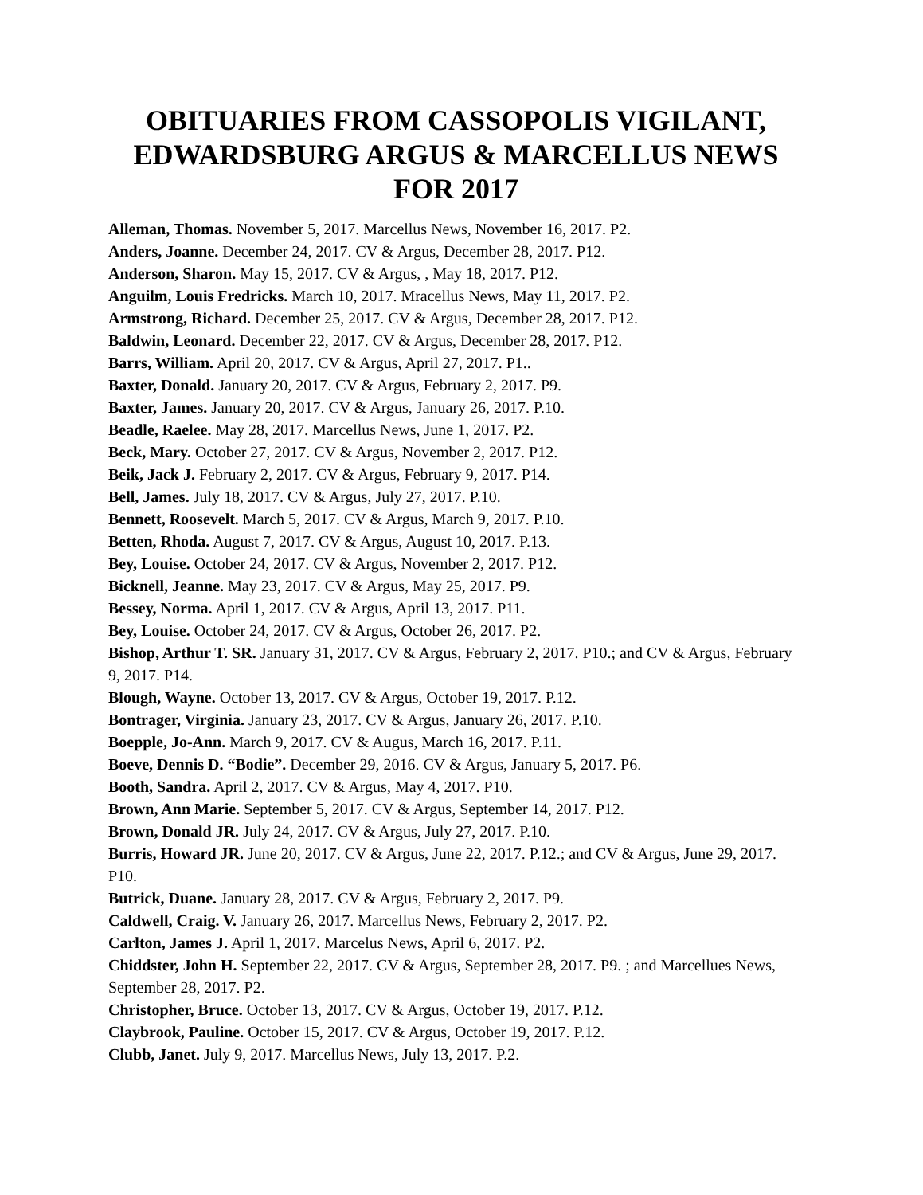OBITUARIES FROM CASSOPOLIS VIGILANT, EDWARDSBURG ARGUS & MARCELLUS NEWS FOR 2017
Alleman, Thomas. November 5, 2017. Marcellus News, November 16, 2017. P2.
Anders, Joanne. December 24, 2017. CV & Argus, December 28, 2017. P12.
Anderson, Sharon. May 15, 2017. CV & Argus, , May 18, 2017. P12.
Anguilm, Louis Fredricks. March 10, 2017. Mracellus News, May 11, 2017. P2.
Armstrong, Richard. December 25, 2017. CV & Argus, December 28, 2017. P12.
Baldwin, Leonard. December 22, 2017. CV & Argus, December 28, 2017. P12.
Barrs, William. April 20, 2017. CV & Argus, April 27, 2017. P1..
Baxter, Donald. January 20, 2017. CV & Argus, February 2, 2017. P9.
Baxter, James. January 20, 2017. CV & Argus, January 26, 2017. P.10.
Beadle, Raelee. May 28, 2017. Marcellus News, June 1, 2017. P2.
Beck, Mary. October 27, 2017. CV & Argus, November 2, 2017. P12.
Beik, Jack J. February 2, 2017. CV & Argus, February 9, 2017. P14.
Bell, James. July 18, 2017. CV & Argus, July 27, 2017. P.10.
Bennett, Roosevelt. March 5, 2017. CV & Argus, March 9, 2017. P.10.
Betten, Rhoda. August 7, 2017. CV & Argus, August 10, 2017. P.13.
Bey, Louise. October 24, 2017. CV & Argus, November 2, 2017. P12.
Bicknell, Jeanne. May 23, 2017. CV & Argus, May 25, 2017. P9.
Bessey, Norma. April 1, 2017. CV & Argus, April 13, 2017. P11.
Bey, Louise. October 24, 2017. CV & Argus, October 26, 2017. P2.
Bishop, Arthur T. SR. January 31, 2017. CV & Argus, February 2, 2017. P10.; and CV & Argus, February 9, 2017. P14.
Blough, Wayne. October 13, 2017. CV & Argus, October 19, 2017. P.12.
Bontrager, Virginia. January 23, 2017. CV & Argus, January 26, 2017. P.10.
Boepple, Jo-Ann. March 9, 2017. CV & Augus, March 16, 2017. P.11.
Boeve, Dennis D. “Bodie”. December 29, 2016. CV & Argus, January 5, 2017. P6.
Booth, Sandra. April 2, 2017. CV & Argus, May 4, 2017. P10.
Brown, Ann Marie. September 5, 2017. CV & Argus, September 14, 2017. P12.
Brown, Donald JR. July 24, 2017. CV & Argus, July 27, 2017. P.10.
Burris, Howard JR. June 20, 2017. CV & Argus, June 22, 2017. P.12.; and CV & Argus, June 29, 2017. P10.
Butrick, Duane. January 28, 2017. CV & Argus, February 2, 2017. P9.
Caldwell, Craig. V. January 26, 2017. Marcellus News, February 2, 2017. P2.
Carlton, James J. April 1, 2017. Marcelus News, April 6, 2017. P2.
Chiddster, John H. September 22, 2017. CV & Argus, September 28, 2017. P9. ; and Marcellues News, September 28, 2017. P2.
Christopher, Bruce. October 13, 2017. CV & Argus, October 19, 2017. P.12.
Claybrook, Pauline. October 15, 2017. CV & Argus, October 19, 2017. P.12.
Clubb, Janet. July 9, 2017. Marcellus News, July 13, 2017. P.2.